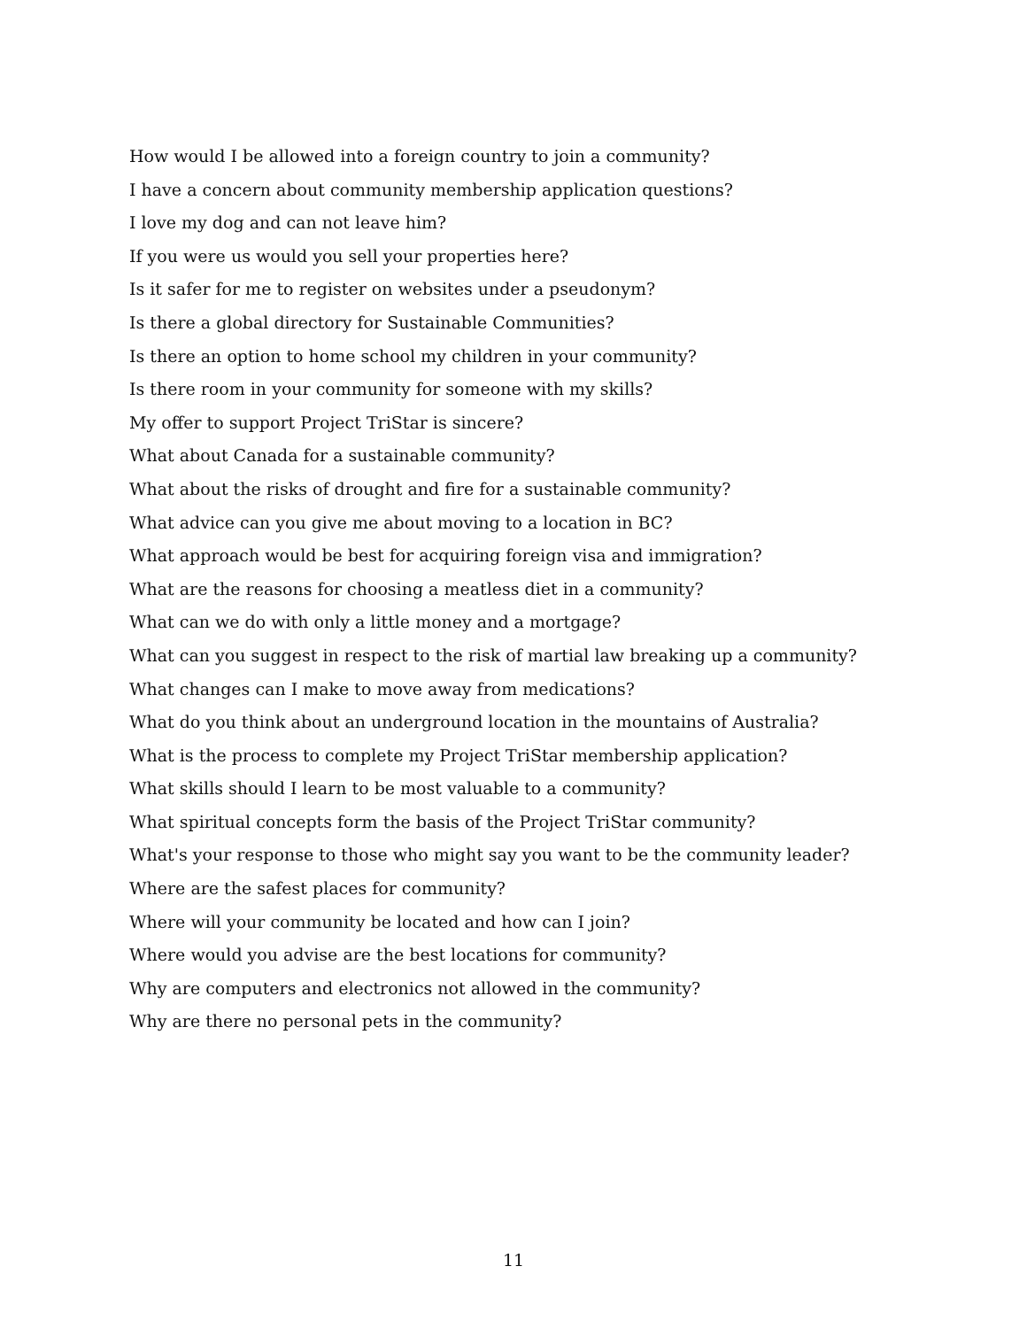How would I be allowed into a foreign country to join a community?
I have a concern about community membership application questions?
I love my dog and can not leave him?
If you were us would you sell your properties here?
Is it safer for me to register on websites under a pseudonym?
Is there a global directory for Sustainable Communities?
Is there an option to home school my children in your community?
Is there room in your community for someone with my skills?
My offer to support Project TriStar is sincere?
What about Canada for a sustainable community?
What about the risks of drought and fire for a sustainable community?
What advice can you give me about moving to a location in BC?
What approach would be best for acquiring foreign visa and immigration?
What are the reasons for choosing a meatless diet in a community?
What can we do with only a little money and a mortgage?
What can you suggest in respect to the risk of martial law breaking up a community?
What changes can I make to move away from medications?
What do you think about an underground location in the mountains of Australia?
What is the process to complete my Project TriStar membership application?
What skills should I learn to be most valuable to a community?
What spiritual concepts form the basis of the Project TriStar community?
What's your response to those who might say you want to be the community leader?
Where are the safest places for community?
Where will your community be located and how can I join?
Where would you advise are the best locations for community?
Why are computers and electronics not allowed in the community?
Why are there no personal pets in the community?
11